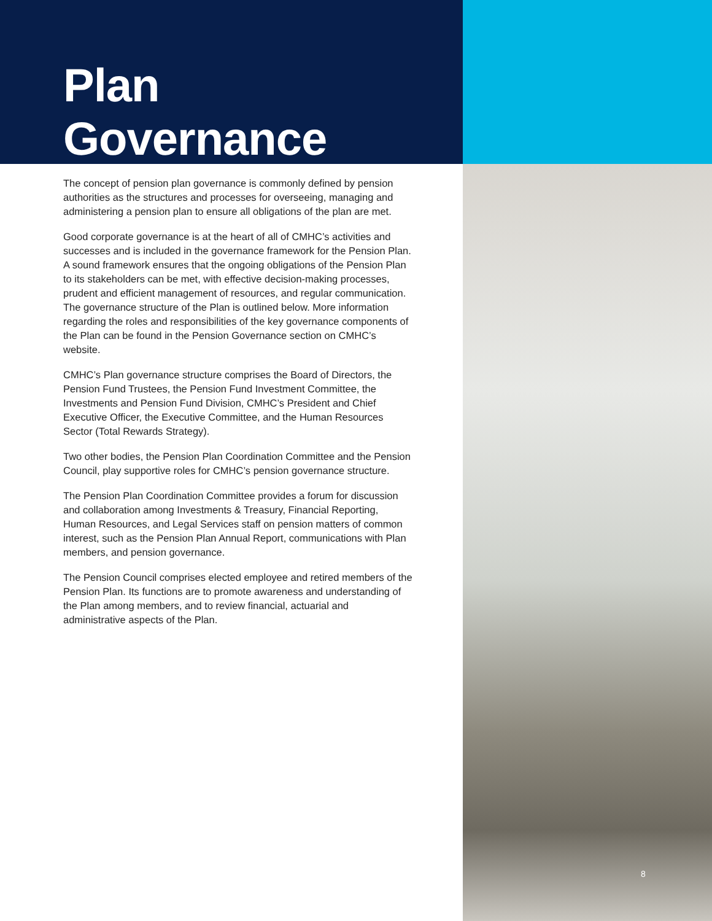Plan Governance
The concept of pension plan governance is commonly defined by pension authorities as the structures and processes for overseeing, managing and administering a pension plan to ensure all obligations of the plan are met.
Good corporate governance is at the heart of all of CMHC’s activities and successes and is included in the governance framework for the Pension Plan. A sound framework ensures that the ongoing obligations of the Pension Plan to its stakeholders can be met, with effective decision-making processes, prudent and efficient management of resources, and regular communication. The governance structure of the Plan is outlined below. More information regarding the roles and responsibilities of the key governance components of the Plan can be found in the Pension Governance section on CMHC’s website.
CMHC’s Plan governance structure comprises the Board of Directors, the Pension Fund Trustees, the Pension Fund Investment Committee, the Investments and Pension Fund Division, CMHC’s President and Chief Executive Officer, the Executive Committee, and the Human Resources Sector (Total Rewards Strategy).
Two other bodies, the Pension Plan Coordination Committee and the Pension Council, play supportive roles for CMHC’s pension governance structure.
The Pension Plan Coordination Committee provides a forum for discussion and collaboration among Investments & Treasury, Financial Reporting, Human Resources, and Legal Services staff on pension matters of common interest, such as the Pension Plan Annual Report, communications with Plan members, and pension governance.
The Pension Council comprises elected employee and retired members of the Pension Plan. Its functions are to promote awareness and understanding of the Plan among members, and to review financial, actuarial and administrative aspects of the Plan.
8